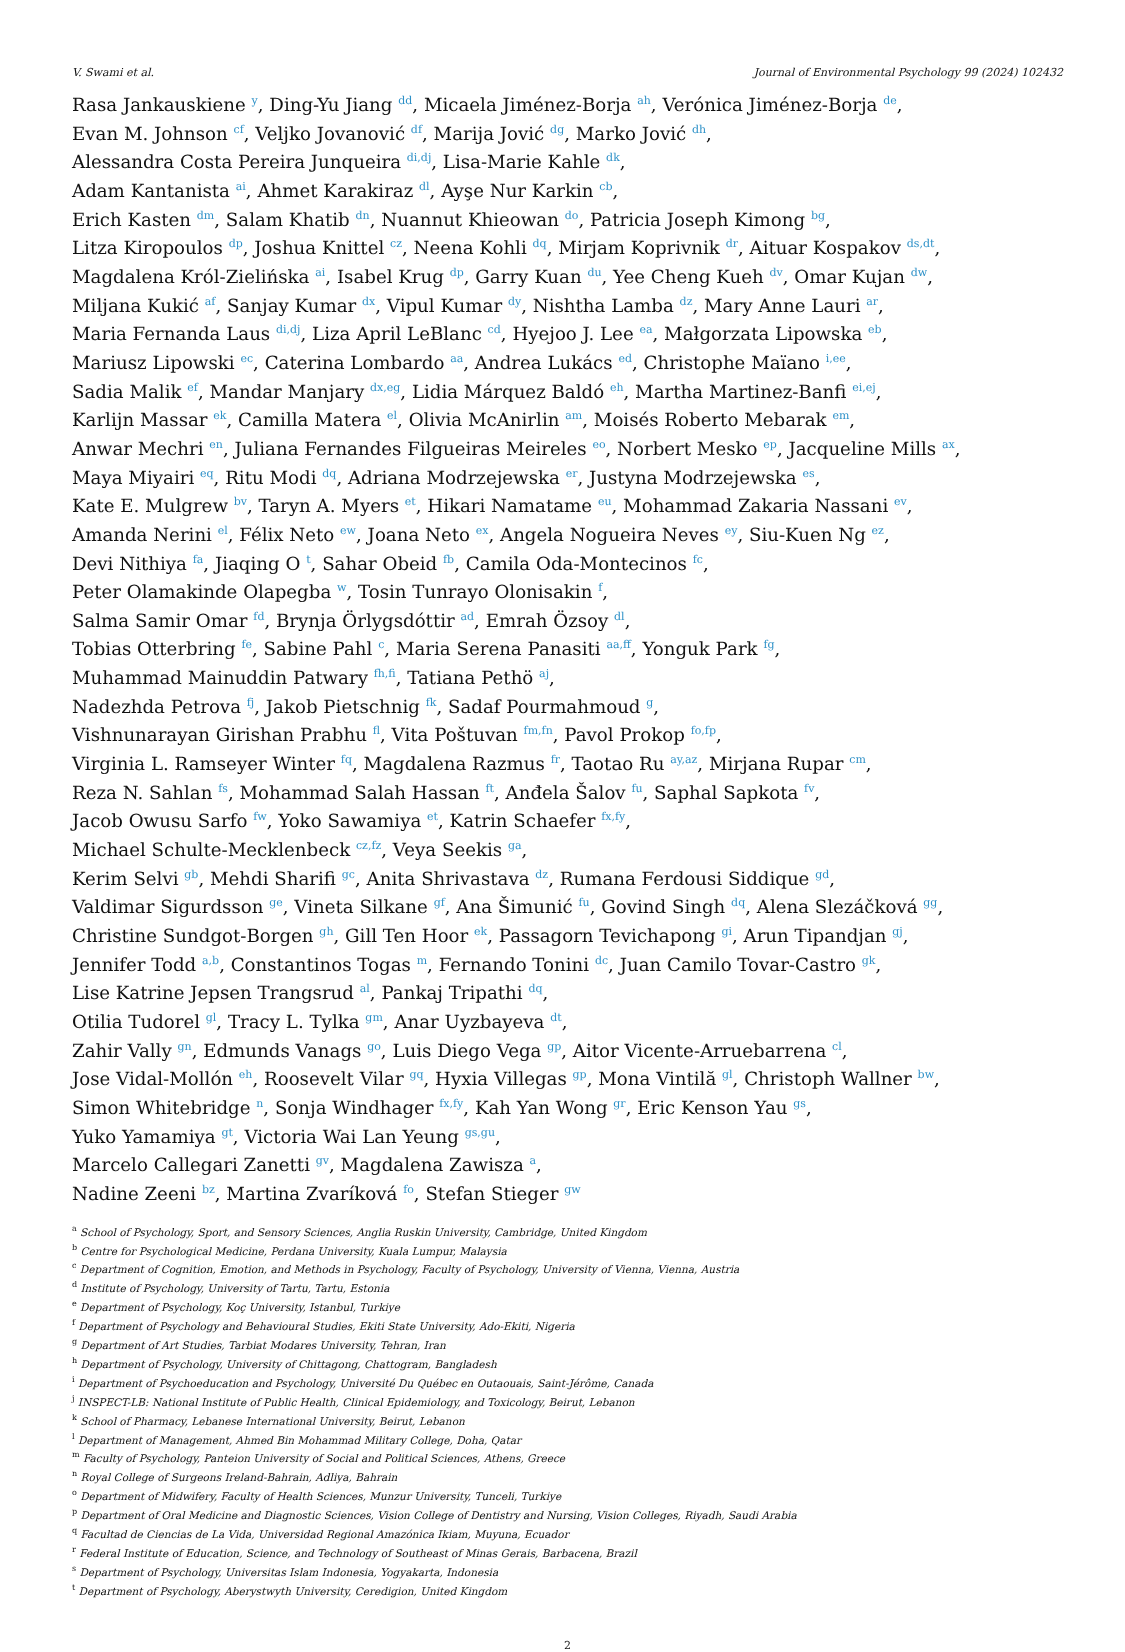V. Swami et al. Journal of Environmental Psychology 99 (2024) 102432
Rasa Jankauskiene <sup>y</sup>, Ding-Yu Jiang <sup>dd</sup>, Micaela Jiménez-Borja <sup>ah</sup>, Verónica Jiménez-Borja <sup>de</sup>,
Evan M. Johnson <sup>cf</sup>, Veljko Jovanović <sup>df</sup>, Marija Jović <sup>dg</sup>, Marko Jović <sup>dh</sup>,
Alessandra Costa Pereira Junqueira <sup>di,dj</sup>, Lisa-Marie Kahle <sup>dk</sup>,
Adam Kantanista <sup>ai</sup>, Ahmet Karakiraz <sup>dl</sup>, Ayşe Nur Karkin <sup>cb</sup>,
Erich Kasten <sup>dm</sup>, Salam Khatib <sup>dn</sup>, Nuannut Khieowan <sup>do</sup>, Patricia Joseph Kimong <sup>bg</sup>,
Litza Kiropoulos <sup>dp</sup>, Joshua Knittel <sup>cz</sup>, Neena Kohli <sup>dq</sup>, Mirjam Koprivnik <sup>dr</sup>, Aituar Kospakov <sup>ds,dt</sup>,
Magdalena Król-Zielińska <sup>ai</sup>, Isabel Krug <sup>dp</sup>, Garry Kuan <sup>du</sup>, Yee Cheng Kueh <sup>dv</sup>, Omar Kujan <sup>dw</sup>,
Miljana Kukić <sup>af</sup>, Sanjay Kumar <sup>dx</sup>, Vipul Kumar <sup>dy</sup>, Nishtha Lamba <sup>dz</sup>, Mary Anne Lauri <sup>ar</sup>,
Maria Fernanda Laus <sup>di,dj</sup>, Liza April LeBlanc <sup>cd</sup>, Hyejoo J. Lee <sup>ea</sup>, Małgorzata Lipowska <sup>eb</sup>,
Mariusz Lipowski <sup>ec</sup>, Caterina Lombardo <sup>aa</sup>, Andrea Lukács <sup>ed</sup>, Christophe Maïano <sup>i,ee</sup>,
Sadia Malik <sup>ef</sup>, Mandar Manjary <sup>dx,eg</sup>, Lidia Márquez Baldó <sup>eh</sup>, Martha Martinez-Banfi <sup>ei,ej</sup>,
Karlijn Massar <sup>ek</sup>, Camilla Matera <sup>el</sup>, Olivia McAnirlin <sup>am</sup>, Moisés Roberto Mebarak <sup>em</sup>,
Anwar Mechri <sup>en</sup>, Juliana Fernandes Filgueiras Meireles <sup>eo</sup>, Norbert Mesko <sup>ep</sup>, Jacqueline Mills <sup>ax</sup>,
Maya Miyairi <sup>eq</sup>, Ritu Modi <sup>dq</sup>, Adriana Modrzejewska <sup>er</sup>, Justyna Modrzejewska <sup>es</sup>,
Kate E. Mulgrew <sup>bv</sup>, Taryn A. Myers <sup>et</sup>, Hikari Namatame <sup>eu</sup>, Mohammad Zakaria Nassani <sup>ev</sup>,
Amanda Nerini <sup>el</sup>, Félix Neto <sup>ew</sup>, Joana Neto <sup>ex</sup>, Angela Nogueira Neves <sup>ey</sup>, Siu-Kuen Ng <sup>ez</sup>,
Devi Nithiya <sup>fa</sup>, Jiaqing O <sup>t</sup>, Sahar Obeid <sup>fb</sup>, Camila Oda-Montecinos <sup>fc</sup>,
Peter Olamakinde Olapegba <sup>w</sup>, Tosin Tunrayo Olonisakin <sup>f</sup>,
Salma Samir Omar <sup>fd</sup>, Brynja Örlygsdóttir <sup>ad</sup>, Emrah Özsoy <sup>dl</sup>,
Tobias Otterbring <sup>fe</sup>, Sabine Pahl <sup>c</sup>, Maria Serena Panasiti <sup>aa,ff</sup>, Yonguk Park <sup>fg</sup>,
Muhammad Mainuddin Patwary <sup>fh,fi</sup>, Tatiana Pethö <sup>aj</sup>,
Nadezhda Petrova <sup>fj</sup>, Jakob Pietschnig <sup>fk</sup>, Sadaf Pourmahmoud <sup>g</sup>,
Vishnunarayan Girishan Prabhu <sup>fl</sup>, Vita Poštuvan <sup>fm,fn</sup>, Pavol Prokop <sup>fo,fp</sup>,
Virginia L. Ramseyer Winter <sup>fq</sup>, Magdalena Razmus <sup>fr</sup>, Taotao Ru <sup>ay,az</sup>, Mirjana Rupar <sup>cm</sup>,
Reza N. Sahlan <sup>fs</sup>, Mohammad Salah Hassan <sup>ft</sup>, Anđela Šalov <sup>fu</sup>, Saphal Sapkota <sup>fv</sup>,
Jacob Owusu Sarfo <sup>fw</sup>, Yoko Sawamiya <sup>et</sup>, Katrin Schaefer <sup>fx,fy</sup>,
Michael Schulte-Mecklenbeck <sup>cz,fz</sup>, Veya Seekis <sup>ga</sup>,
Kerim Selvi <sup>gb</sup>, Mehdi Sharifi <sup>gc</sup>, Anita Shrivastava <sup>dz</sup>, Rumana Ferdousi Siddique <sup>gd</sup>,
Valdimar Sigurdsson <sup>ge</sup>, Vineta Silkane <sup>gf</sup>, Ana Šimunić <sup>fu</sup>, Govind Singh <sup>dq</sup>, Alena Slezáčková <sup>gg</sup>,
Christine Sundgot-Borgen <sup>gh</sup>, Gill Ten Hoor <sup>ek</sup>, Passagorn Tevichapong <sup>gi</sup>, Arun Tipandjan <sup>gj</sup>,
Jennifer Todd <sup>a,b</sup>, Constantinos Togas <sup>m</sup>, Fernando Tonini <sup>dc</sup>, Juan Camilo Tovar-Castro <sup>gk</sup>,
Lise Katrine Jepsen Trangsrud <sup>al</sup>, Pankaj Tripathi <sup>dq</sup>,
Otilia Tudorel <sup>gl</sup>, Tracy L. Tylka <sup>gm</sup>, Anar Uyzbayeva <sup>dt</sup>,
Zahir Vally <sup>gn</sup>, Edmunds Vanags <sup>go</sup>, Luis Diego Vega <sup>gp</sup>, Aitor Vicente-Arruebarrena <sup>cl</sup>,
Jose Vidal-Mollón <sup>eh</sup>, Roosevelt Vilar <sup>gq</sup>, Hyxia Villegas <sup>gp</sup>, Mona Vintilă <sup>gl</sup>, Christoph Wallner <sup>bw</sup>,
Simon Whitebridge <sup>n</sup>, Sonja Windhager <sup>fx,fy</sup>, Kah Yan Wong <sup>gr</sup>, Eric Kenson Yau <sup>gs</sup>,
Yuko Yamamiya <sup>gt</sup>, Victoria Wai Lan Yeung <sup>gs,gu</sup>,
Marcelo Callegari Zanetti <sup>gv</sup>, Magdalena Zawisza <sup>a</sup>,
Nadine Zeeni <sup>bz</sup>, Martina Zvaríková <sup>fo</sup>, Stefan Stieger <sup>gw</sup>
<sup>a</sup> School of Psychology, Sport, and Sensory Sciences, Anglia Ruskin University, Cambridge, United Kingdom
<sup>b</sup> Centre for Psychological Medicine, Perdana University, Kuala Lumpur, Malaysia
<sup>c</sup> Department of Cognition, Emotion, and Methods in Psychology, Faculty of Psychology, University of Vienna, Vienna, Austria
<sup>d</sup> Institute of Psychology, University of Tartu, Tartu, Estonia
<sup>e</sup> Department of Psychology, Koç University, Istanbul, Turkiye
<sup>f</sup> Department of Psychology and Behavioural Studies, Ekiti State University, Ado-Ekiti, Nigeria
<sup>g</sup> Department of Art Studies, Tarbiat Modares University, Tehran, Iran
<sup>h</sup> Department of Psychology, University of Chittagong, Chattogram, Bangladesh
<sup>i</sup> Department of Psychoeducation and Psychology, Université Du Québec en Outaouais, Saint-Jérôme, Canada
<sup>j</sup> INSPECT-LB: National Institute of Public Health, Clinical Epidemiology, and Toxicology, Beirut, Lebanon
<sup>k</sup> School of Pharmacy, Lebanese International University, Beirut, Lebanon
<sup>l</sup> Department of Management, Ahmed Bin Mohammad Military College, Doha, Qatar
<sup>m</sup> Faculty of Psychology, Panteion University of Social and Political Sciences, Athens, Greece
<sup>n</sup> Royal College of Surgeons Ireland-Bahrain, Adliya, Bahrain
<sup>o</sup> Department of Midwifery, Faculty of Health Sciences, Munzur University, Tunceli, Turkiye
<sup>p</sup> Department of Oral Medicine and Diagnostic Sciences, Vision College of Dentistry and Nursing, Vision Colleges, Riyadh, Saudi Arabia
<sup>q</sup> Facultad de Ciencias de La Vida, Universidad Regional Amazónica Ikiam, Muyuna, Ecuador
<sup>r</sup> Federal Institute of Education, Science, and Technology of Southeast of Minas Gerais, Barbacena, Brazil
<sup>s</sup> Department of Psychology, Universitas Islam Indonesia, Yogyakarta, Indonesia
<sup>t</sup> Department of Psychology, Aberystwyth University, Ceredigion, United Kingdom
2